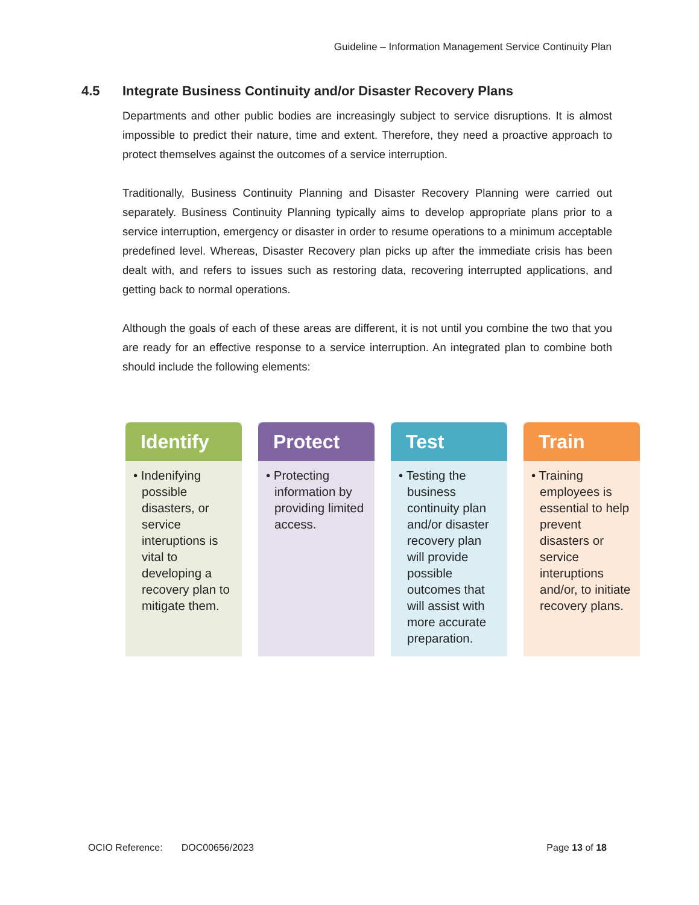Guideline – Information Management Service Continuity Plan
4.5 Integrate Business Continuity and/or Disaster Recovery Plans
Departments and other public bodies are increasingly subject to service disruptions. It is almost impossible to predict their nature, time and extent. Therefore, they need a proactive approach to protect themselves against the outcomes of a service interruption.
Traditionally, Business Continuity Planning and Disaster Recovery Planning were carried out separately. Business Continuity Planning typically aims to develop appropriate plans prior to a service interruption, emergency or disaster in order to resume operations to a minimum acceptable predefined level. Whereas, Disaster Recovery plan picks up after the immediate crisis has been dealt with, and refers to issues such as restoring data, recovering interrupted applications, and getting back to normal operations.
Although the goals of each of these areas are different, it is not until you combine the two that you are ready for an effective response to a service interruption. An integrated plan to combine both should include the following elements:
Identify
• Indenifying possible disasters, or service interuptions is vital to developing a recovery plan to mitigate them.
Protect
• Protecting information by providing limited access.
Test
• Testing the business continuity plan and/or disaster recovery plan will provide possible outcomes that will assist with more accurate preparation.
Train
• Training employees is essential to help prevent disasters or service interuptions and/or, to initiate recovery plans.
OCIO Reference: DOC00656/2023
Page 13 of 18